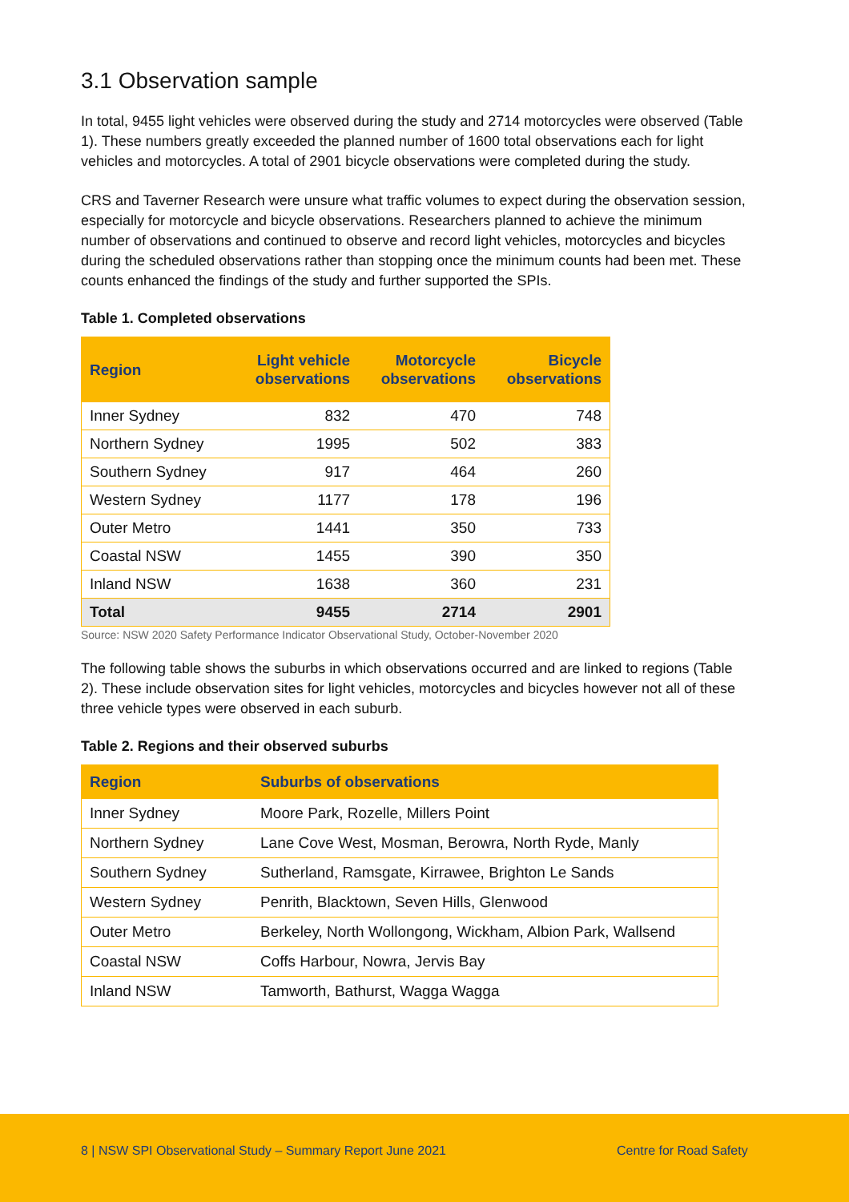3.1 Observation sample
In total, 9455 light vehicles were observed during the study and 2714 motorcycles were observed (Table 1). These numbers greatly exceeded the planned number of 1600 total observations each for light vehicles and motorcycles. A total of 2901 bicycle observations were completed during the study.
CRS and Taverner Research were unsure what traffic volumes to expect during the observation session, especially for motorcycle and bicycle observations. Researchers planned to achieve the minimum number of observations and continued to observe and record light vehicles, motorcycles and bicycles during the scheduled observations rather than stopping once the minimum counts had been met. These counts enhanced the findings of the study and further supported the SPIs.
Table 1. Completed observations
| Region | Light vehicle observations | Motorcycle observations | Bicycle observations |
| --- | --- | --- | --- |
| Inner Sydney | 832 | 470 | 748 |
| Northern Sydney | 1995 | 502 | 383 |
| Southern Sydney | 917 | 464 | 260 |
| Western Sydney | 1177 | 178 | 196 |
| Outer Metro | 1441 | 350 | 733 |
| Coastal NSW | 1455 | 390 | 350 |
| Inland NSW | 1638 | 360 | 231 |
| Total | 9455 | 2714 | 2901 |
Source: NSW 2020 Safety Performance Indicator Observational Study, October-November 2020
The following table shows the suburbs in which observations occurred and are linked to regions (Table 2). These include observation sites for light vehicles, motorcycles and bicycles however not all of these three vehicle types were observed in each suburb.
Table 2. Regions and their observed suburbs
| Region | Suburbs of observations |
| --- | --- |
| Inner Sydney | Moore Park, Rozelle, Millers Point |
| Northern Sydney | Lane Cove West, Mosman, Berowra, North Ryde, Manly |
| Southern Sydney | Sutherland, Ramsgate, Kirrawee, Brighton Le Sands |
| Western Sydney | Penrith, Blacktown, Seven Hills, Glenwood |
| Outer Metro | Berkeley, North Wollongong, Wickham, Albion Park, Wallsend |
| Coastal NSW | Coffs Harbour, Nowra, Jervis Bay |
| Inland NSW | Tamworth, Bathurst, Wagga Wagga |
8 | NSW SPI Observational Study – Summary Report June 2021 Centre for Road Safety